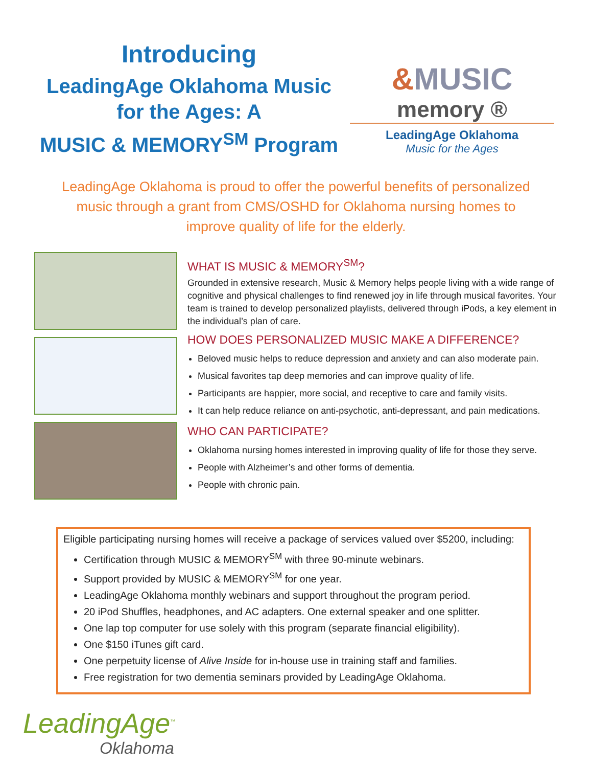Introducing
LeadingAge Oklahoma Music
for the Ages: A
MUSIC & MEMORY<sup>SM</sup> Program
&MUSIC
memory ®
LeadingAge Oklahoma
Music for the Ages
LeadingAge Oklahoma is proud to offer the powerful benefits of personalized music through a grant from CMS/OSHD for Oklahoma nursing homes to improve quality of life for the elderly.
WHAT IS MUSIC & MEMORY<sup>SM</sup>?
Grounded in extensive research, Music & Memory helps people living with a wide range of cognitive and physical challenges to find renewed joy in life through musical favorites. Your team is trained to develop personalized playlists, delivered through iPods, a key element in the individual’s plan of care.
HOW DOES PERSONALIZED MUSIC MAKE A DIFFERENCE?
Beloved music helps to reduce depression and anxiety and can also moderate pain.
Musical favorites tap deep memories and can improve quality of life.
Participants are happier, more social, and receptive to care and family visits.
It can help reduce reliance on anti-psychotic, anti-depressant, and pain medications.
WHO CAN PARTICIPATE?
Oklahoma nursing homes interested in improving quality of life for those they serve.
People with Alzheimer’s and other forms of dementia.
People with chronic pain.
Eligible participating nursing homes will receive a package of services valued over $5200, including:
Certification through MUSIC & MEMORY<sup>SM</sup> with three 90-minute webinars.
Support provided by MUSIC & MEMORY<sup>SM</sup> for one year.
LeadingAge Oklahoma monthly webinars and support throughout the program period.
20 iPod Shuffles, headphones, and AC adapters. One external speaker and one splitter.
One lap top computer for use solely with this program (separate financial eligibility).
One $150 iTunes gift card.
One perpetuity license of Alive Inside for in-house use in training staff and families.
Free registration for two dementia seminars provided by LeadingAge Oklahoma.
LeadingAge<sup>™</sup>
Oklahoma